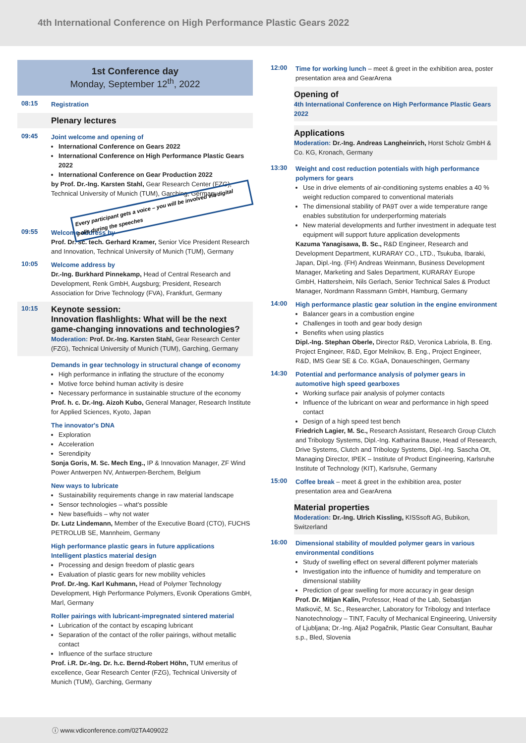4th International Conference on High Performance Plastic Gears 2022
1st Conference day
Monday, September 12<sup>th</sup>, 2022
08:15
Registration
Plenary lectures
09:45
Joint welcome and opening of
International Conference on Gears 2022
International Conference on High Performance Plastic Gears 2022
International Conference on Gear Production 2022
by Prof. Dr.-Ing. Karsten Stahl, Gear Research Center (FZG), Technical University of Munich (TUM), Garching, Germany Every participant gets a voice – you will be involved via digital polls during the speeches
09:55
Welcome address by
Prof. Dr. sc. tech. Gerhard Kramer, Senior Vice President Research and Innovation, Technical University of Munich (TUM), Germany
10:05
Welcome address by
Dr.-Ing. Burkhard Pinnekamp, Head of Central Research and Development, Renk GmbH, Augsburg; President, Research Association for Drive Technology (FVA), Frankfurt, Germany
10:15
Keynote session:
Innovation flashlights: What will be the next game-changing innovations and technologies?
Moderation: Prof. Dr.-Ing. Karsten Stahl, Gear Research Center (FZG), Technical University of Munich (TUM), Garching, Germany
Demands in gear technology in structural change of economy
High performance in inflating the structure of the economy
Motive force behind human activity is desire
Necessary performance in sustainable structure of the economy
Prof. h. c. Dr.-Ing. Aizoh Kubo, General Manager, Research Institute for Applied Sciences, Kyoto, Japan
The innovator's DNA
Exploration
Acceleration
Serendipity
Sonja Goris, M. Sc. Mech Eng., IP & Innovation Manager, ZF Wind Power Antwerpen NV, Antwerpen-Berchem, Belgium
New ways to lubricate
Sustainability requirements change in raw material landscape
Sensor technologies – what's possible
New basefluids – why not water
Dr. Lutz Lindemann, Member of the Executive Board (CTO), FUCHS PETROLUB SE, Mannheim, Germany
High performance plastic gears in future applications
Intelligent plastics material design
Processing and design freedom of plastic gears
Evaluation of plastic gears for new mobility vehicles
Prof. Dr.-Ing. Karl Kuhmann, Head of Polymer Technology Development, High Performance Polymers, Evonik Operations GmbH, Marl, Germany
Roller pairings with lubricant-impregnated sintered material
Lubrication of the contact by escaping lubricant
Separation of the contact of the roller pairings, without metallic contact
Influence of the surface structure
Prof. i.R. Dr.-Ing. Dr. h.c. Bernd-Robert Höhn, TUM emeritus of excellence, Gear Research Center (FZG), Technical University of Munich (TUM), Garching, Germany
12:00
Time for working lunch – meet & greet in the exhibition area, poster presentation area and GearArena
Opening of
4th International Conference on High Performance Plastic Gears 2022
Applications
Moderation: Dr.-Ing. Andreas Langheinrich, Horst Scholz GmbH & Co. KG, Kronach, Germany
13:30
Weight and cost reduction potentials with high performance polymers for gears
Use in drive elements of air-conditioning systems enables a 40 % weight reduction compared to conventional materials
The dimensional stability of PA9T over a wide temperature range enables substitution for underperforming materials
New material developments and further investment in adequate test equipment will support future application developments
Kazuma Yanagisawa, B. Sc., R&D Engineer, Research and Development Department, KURARAY CO., LTD., Tsukuba, Ibaraki, Japan, Dipl.-Ing. (FH) Andreas Weinmann, Business Development Manager, Marketing and Sales Department, KURARAY Europe GmbH, Hattersheim, Nils Gerlach, Senior Technical Sales & Product Manager, Nordmann Rassmann GmbH, Hamburg, Germany
14:00
High performance plastic gear solution in the engine environment
Balancer gears in a combustion engine
Challenges in tooth and gear body design
Benefits when using plastics
Dipl.-Ing. Stephan Oberle, Director R&D, Veronica Labriola, B. Eng. Project Engineer, R&D, Egor Melnikov, B. Eng., Project Engineer, R&D, IMS Gear SE & Co. KGaA, Donaueschingen, Germany
14:30
Potential and performance analysis of polymer gears in automotive high speed gearboxes
Working surface pair analysis of polymer contacts
Influence of the lubricant on wear and performance in high speed contact
Design of a high speed test bench
Friedrich Lagier, M. Sc., Research Assistant, Research Group Clutch and Tribology Systems, Dipl.-Ing. Katharina Bause, Head of Research, Drive Systems, Clutch and Tribology Systems, Dipl.-Ing. Sascha Ott, Managing Director, IPEK – Institute of Product Engineering, Karlsruhe Institute of Technology (KIT), Karlsruhe, Germany
15:00
Coffee break – meet & greet in the exhibition area, poster presentation area and GearArena
Material properties
Moderation: Dr.-Ing. Ulrich Kissling, KISSsoft AG, Bubikon, Switzerland
16:00
Dimensional stability of moulded polymer gears in various environmental conditions
Study of swelling effect on several different polymer materials
Investigation into the influence of humidity and temperature on dimensional stability
Prediction of gear swelling for more accuracy in gear design
Prof. Dr. Mitjan Kalin, Professor, Head of the Lab, Sebastjan Matkovič, M. Sc., Researcher, Laboratory for Tribology and Interface Nanotechnology – TINT, Faculty of Mechanical Engineering, University of Ljubljana; Dr.-Ing. Aljaž Pogačnik, Plastic Gear Consultant, Bauhar s.p., Bled, Slovenia
ⓘ www.vdiconference.com/02TA409022